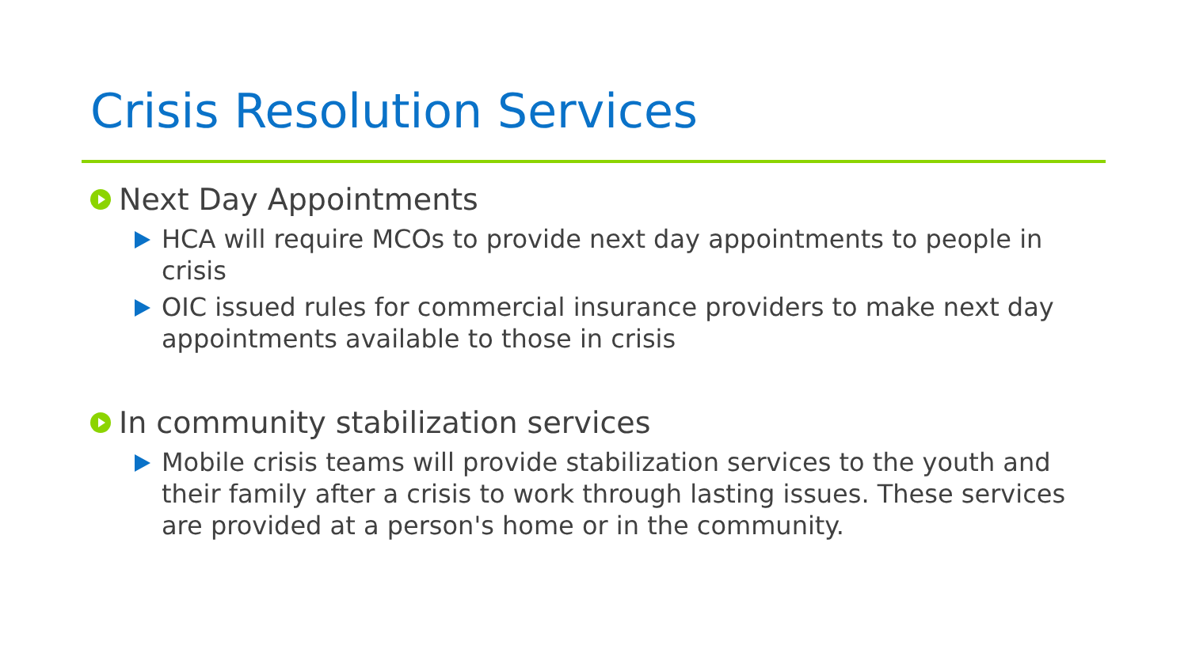Crisis Resolution Services
Next Day Appointments
HCA will require MCOs to provide next day appointments to people in crisis
OIC issued rules for commercial insurance providers to make next day appointments available to those in crisis
In community stabilization services
Mobile crisis teams will provide stabilization services to the youth and their family after a crisis to work through lasting issues. These services are provided at a person's home or in the community.